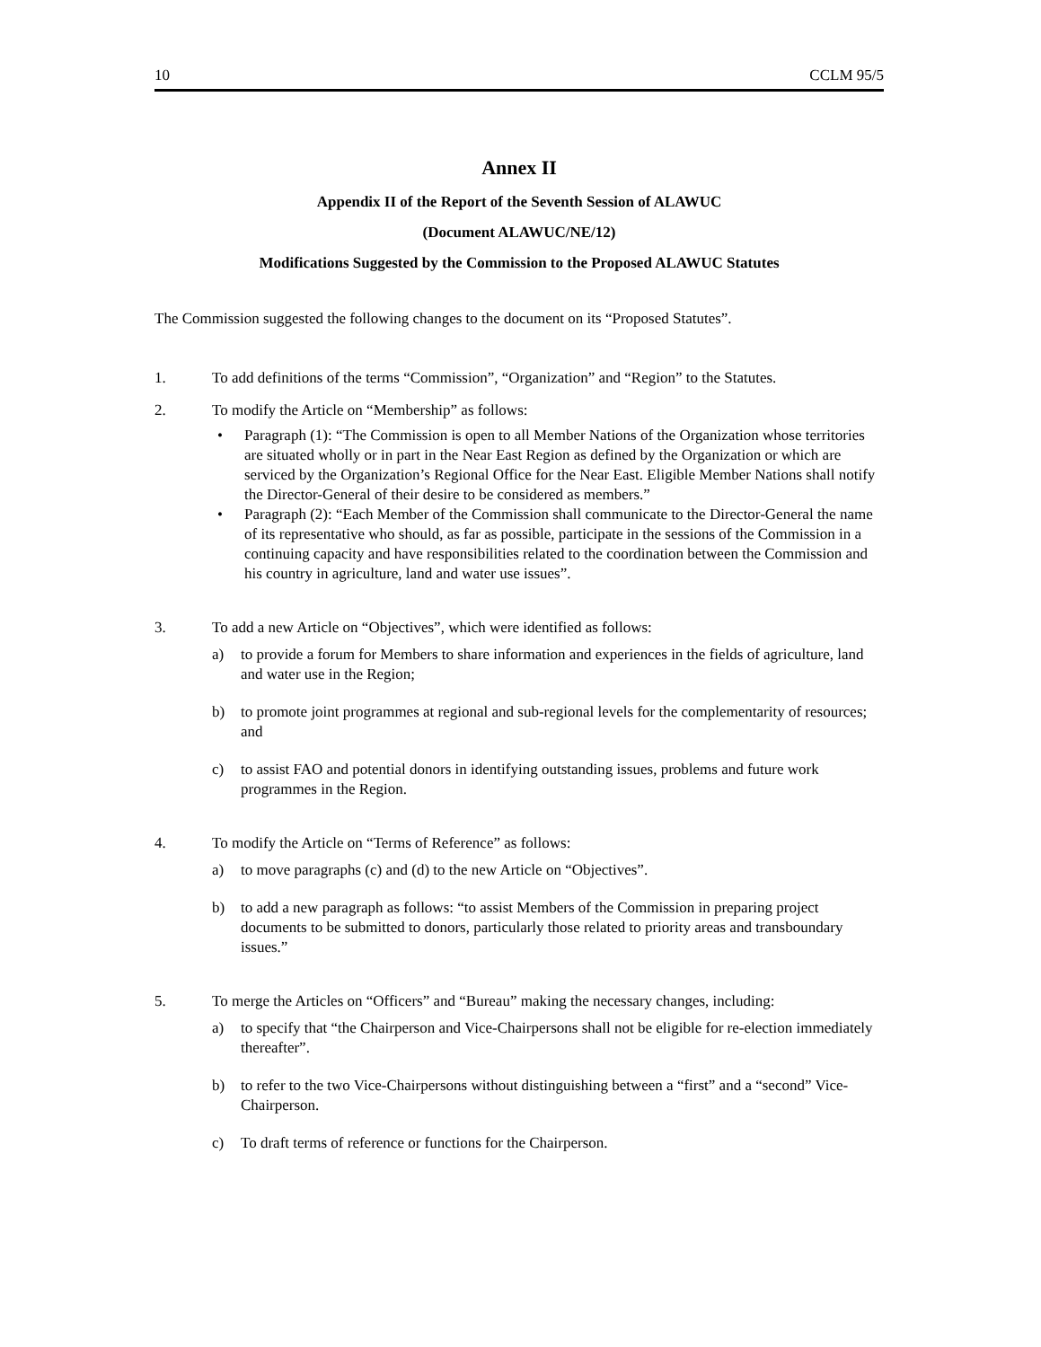10 CCLM 95/5
Annex II
Appendix II of the Report of the Seventh Session of ALAWUC
(Document ALAWUC/NE/12)
Modifications Suggested by the Commission to the Proposed ALAWUC Statutes
The Commission suggested the following changes to the document on its “Proposed Statutes”.
1. To add definitions of the terms “Commission”, “Organization” and “Region” to the Statutes.
2. To modify the Article on “Membership” as follows:
• Paragraph (1): “The Commission is open to all Member Nations of the Organization whose territories are situated wholly or in part in the Near East Region as defined by the Organization or which are serviced by the Organization’s Regional Office for the Near East. Eligible Member Nations shall notify the Director-General of their desire to be considered as members.”
• Paragraph (2): “Each Member of the Commission shall communicate to the Director-General the name of its representative who should, as far as possible, participate in the sessions of the Commission in a continuing capacity and have responsibilities related to the coordination between the Commission and his country in agriculture, land and water use issues”.
3. To add a new Article on “Objectives”, which were identified as follows:
a) to provide a forum for Members to share information and experiences in the fields of agriculture, land and water use in the Region;
b) to promote joint programmes at regional and sub-regional levels for the complementarity of resources; and
c) to assist FAO and potential donors in identifying outstanding issues, problems and future work programmes in the Region.
4. To modify the Article on “Terms of Reference” as follows:
a) to move paragraphs (c) and (d) to the new Article on “Objectives”.
b) to add a new paragraph as follows: “to assist Members of the Commission in preparing project documents to be submitted to donors, particularly those related to priority areas and transboundary issues.”
5. To merge the Articles on “Officers” and “Bureau” making the necessary changes, including:
a) to specify that “the Chairperson and Vice-Chairpersons shall not be eligible for re-election immediately thereafter”.
b) to refer to the two Vice-Chairpersons without distinguishing between a “first” and a “second” Vice-Chairperson.
c) To draft terms of reference or functions for the Chairperson.